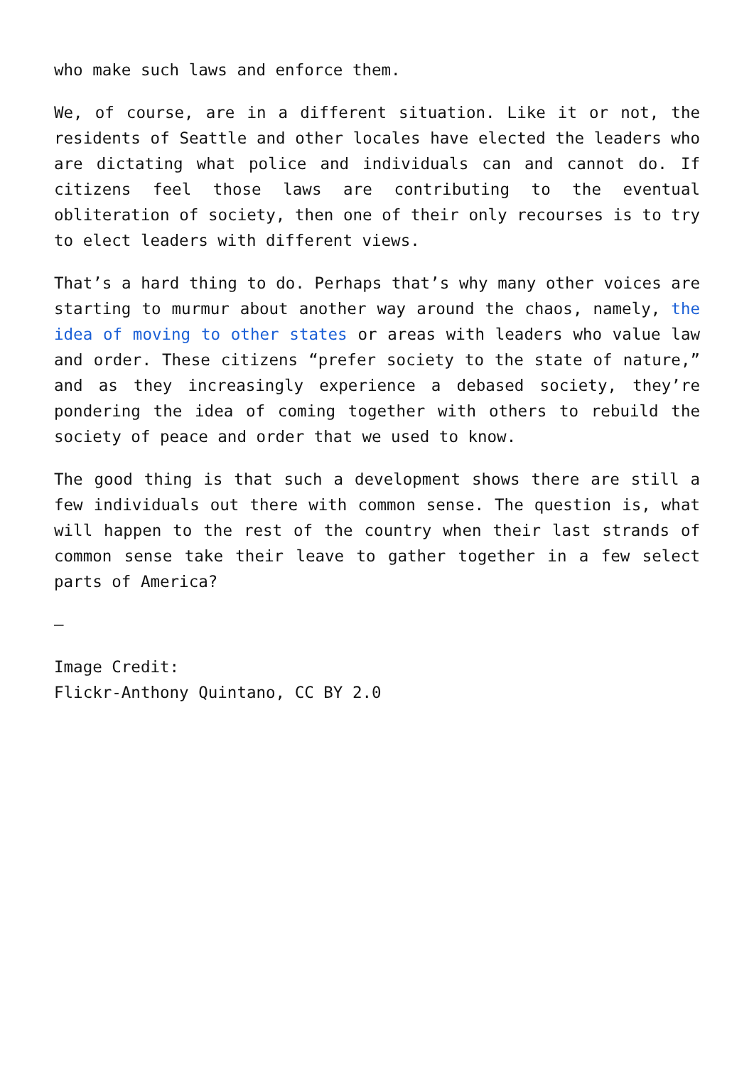who make such laws and enforce them.
We, of course, are in a different situation. Like it or not, the residents of Seattle and other locales have elected the leaders who are dictating what police and individuals can and cannot do. If citizens feel those laws are contributing to the eventual obliteration of society, then one of their only recourses is to try to elect leaders with different views.
That’s a hard thing to do. Perhaps that’s why many other voices are starting to murmur about another way around the chaos, namely, the idea of moving to other states or areas with leaders who value law and order. These citizens “prefer society to the state of nature,” and as they increasingly experience a debased society, they’re pondering the idea of coming together with others to rebuild the society of peace and order that we used to know.
The good thing is that such a development shows there are still a few individuals out there with common sense. The question is, what will happen to the rest of the country when their last strands of common sense take their leave to gather together in a few select parts of America?
—
Image Credit:
Flickr-Anthony Quintano, CC BY 2.0